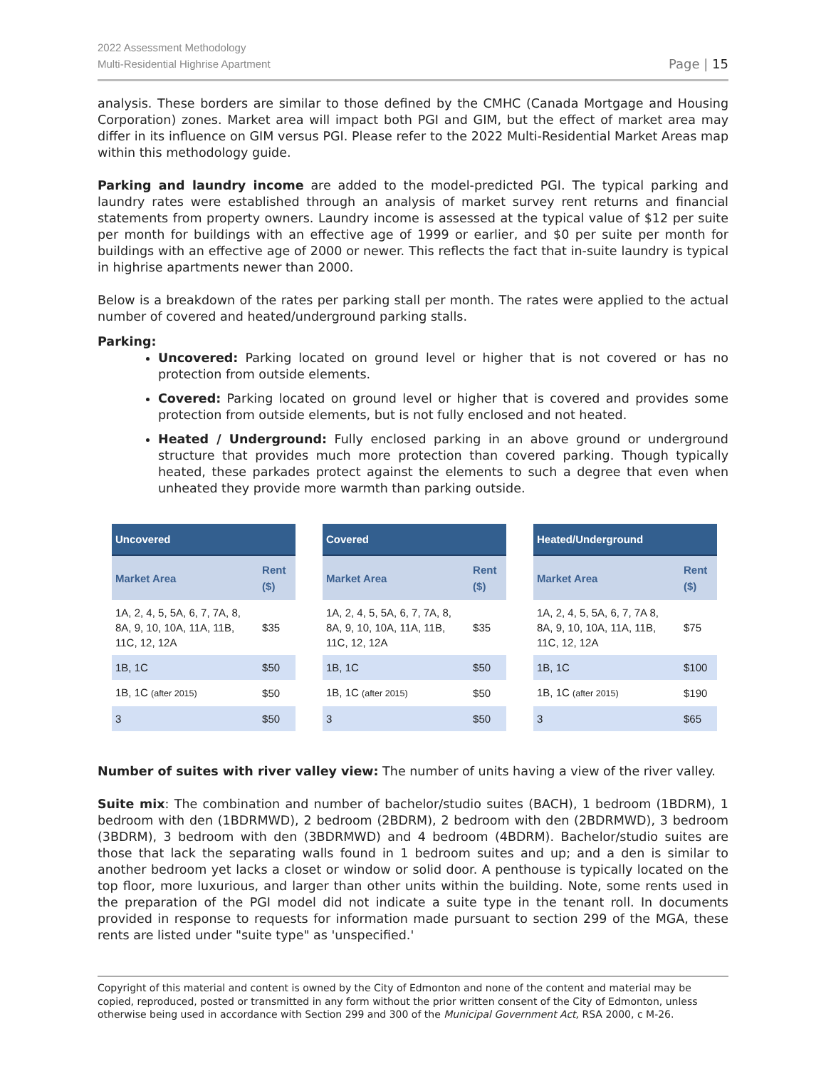2022 Assessment Methodology
Multi-Residential Highrise Apartment
Page | 15
analysis. These borders are similar to those defined by the CMHC (Canada Mortgage and Housing Corporation) zones. Market area will impact both PGI and GIM, but the effect of market area may differ in its influence on GIM versus PGI. Please refer to the 2022 Multi-Residential Market Areas map within this methodology guide.
Parking and laundry income are added to the model-predicted PGI. The typical parking and laundry rates were established through an analysis of market survey rent returns and financial statements from property owners. Laundry income is assessed at the typical value of $12 per suite per month for buildings with an effective age of 1999 or earlier, and $0 per suite per month for buildings with an effective age of 2000 or newer. This reflects the fact that in-suite laundry is typical in highrise apartments newer than 2000.
Below is a breakdown of the rates per parking stall per month. The rates were applied to the actual number of covered and heated/underground parking stalls.
Parking:
Uncovered: Parking located on ground level or higher that is not covered or has no protection from outside elements.
Covered: Parking located on ground level or higher that is covered and provides some protection from outside elements, but is not fully enclosed and not heated.
Heated / Underground: Fully enclosed parking in an above ground or underground structure that provides much more protection than covered parking. Though typically heated, these parkades protect against the elements to such a degree that even when unheated they provide more warmth than parking outside.
| Uncovered | |
| --- | --- |
| Market Area | Rent ($) |
| 1A, 2, 4, 5, 5A, 6, 7, 7A, 8, 8A, 9, 10, 10A, 11A, 11B, 11C, 12, 12A | $35 |
| 1B, 1C | $50 |
| 1B, 1C (after 2015) | $50 |
| 3 | $50 |
| Covered | |
| --- | --- |
| Market Area | Rent ($) |
| 1A, 2, 4, 5, 5A, 6, 7, 7A, 8, 8A, 9, 10, 10A, 11A, 11B, 11C, 12, 12A | $35 |
| 1B, 1C | $50 |
| 1B, 1C (after 2015) | $50 |
| 3 | $50 |
| Heated/Underground | |
| --- | --- |
| Market Area | Rent ($) |
| 1A, 2, 4, 5, 5A, 6, 7, 7A 8, 8A, 9, 10, 10A, 11A, 11B, 11C, 12, 12A | $75 |
| 1B, 1C | $100 |
| 1B, 1C (after 2015) | $190 |
| 3 | $65 |
Number of suites with river valley view: The number of units having a view of the river valley.
Suite mix: The combination and number of bachelor/studio suites (BACH), 1 bedroom (1BDRM), 1 bedroom with den (1BDRMWD), 2 bedroom (2BDRM), 2 bedroom with den (2BDRMWD), 3 bedroom (3BDRM), 3 bedroom with den (3BDRMWD) and 4 bedroom (4BDRM). Bachelor/studio suites are those that lack the separating walls found in 1 bedroom suites and up; and a den is similar to another bedroom yet lacks a closet or window or solid door. A penthouse is typically located on the top floor, more luxurious, and larger than other units within the building. Note, some rents used in the preparation of the PGI model did not indicate a suite type in the tenant roll. In documents provided in response to requests for information made pursuant to section 299 of the MGA, these rents are listed under "suite type" as 'unspecified.'
Copyright of this material and content is owned by the City of Edmonton and none of the content and material may be copied, reproduced, posted or transmitted in any form without the prior written consent of the City of Edmonton, unless otherwise being used in accordance with Section 299 and 300 of the Municipal Government Act, RSA 2000, c M-26.